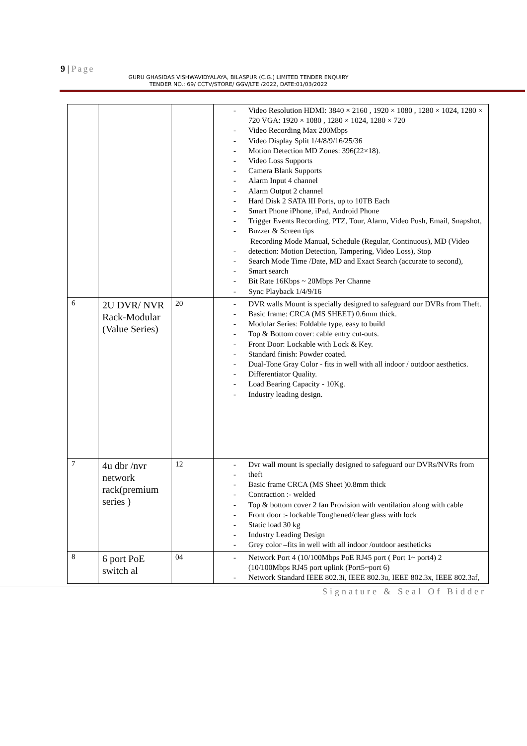9 | Page
GURU GHASIDAS VISHWAVIDYALAYA, BILASPUR (C.G.) LIMITED TENDER ENQUIRY
TENDER NO.: 69/ CCTV/STORE/ GGV/LTE /2022, DATE:01/03/2022
| | | | Video Resolution HDMI: 3840 × 2160 , 1920 × 1080 , 1280 × 1024, 1280 × 720 VGA: 1920 × 1080 , 1280 × 1024, 1280 × 720 Video Recording Max 200Mbps Video Display Split 1/4/8/9/16/25/36 Motion Detection MD Zones: 396(22×18). Video Loss Supports Camera Blank Supports Alarm Input 4 channel Alarm Output 2 channel Hard Disk 2 SATA III Ports, up to 10TB Each Smart Phone iPhone, iPad, Android Phone Trigger Events Recording, PTZ, Tour, Alarm, Video Push, Email, Snapshot, Buzzer & Screen tips Recording Mode Manual, Schedule (Regular, Continuous), MD (Video detection: Motion Detection, Tampering, Video Loss), Stop Search Mode Time /Date, MD and Exact Search (accurate to second), Smart search Bit Rate 16Kbps ~ 20Mbps Per Channe Sync Playback 1/4/9/16 |
| 6 | 2U DVR/ NVR Rack-Modular (Value Series) | 20 | DVR walls Mount is specially designed to safeguard our DVRs from Theft. Basic frame: CRCA (MS SHEET) 0.6mm thick. Modular Series: Foldable type, easy to build Top & Bottom cover: cable entry cut-outs. Front Door: Lockable with Lock & Key. Standard finish: Powder coated. Dual-Tone Gray Color - fits in well with all indoor / outdoor aesthetics. Differentiator Quality. Load Bearing Capacity - 10Kg. Industry leading design. |
| 7 | 4u dbr /nvr network rack(premium series ) | 12 | Dvr wall mount is specially designed to safeguard our DVRs/NVRs from theft Basic frame CRCA (MS Sheet )0.8mm thick Contraction :- welded Top & bottom cover 2 fan Provision with ventilation along with cable Front door :- lockable Toughened/clear glass with lock Static load 30 kg Industry Leading Design Grey color –fits in well with all indoor /outdoor aestheticks |
| 8 | 6 port PoE switch al | 04 | Network Port 4 (10/100Mbps PoE RJ45 port ( Port 1~ port4) 2 (10/100Mbps RJ45 port uplink (Port5~port 6) Network Standard IEEE 802.3i, IEEE 802.3u, IEEE 802.3x, IEEE 802.3af, |
Signature & Seal Of Bidder